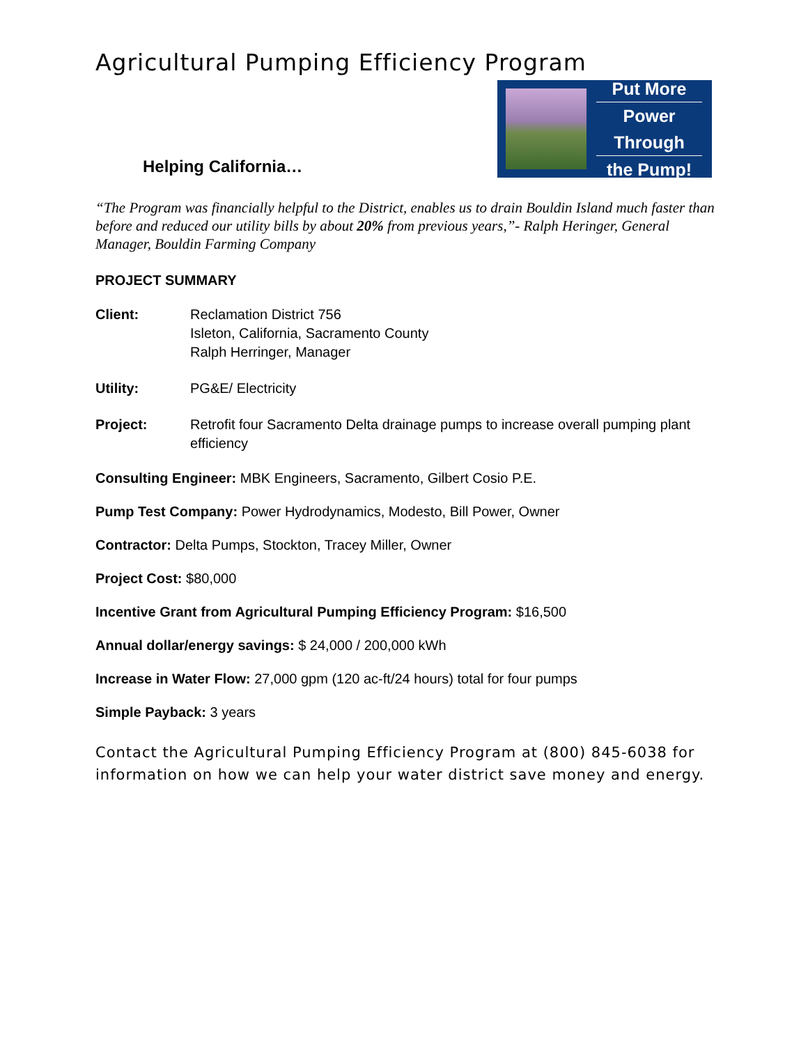Agricultural Pumping Efficiency Program
Helping California…
Put More
Power Through
the Pump!
“The Program was financially helpful to the District, enables us to drain Bouldin Island much faster than before and reduced our utility bills by about 20% from previous years,”- Ralph Heringer, General Manager, Bouldin Farming Company
PROJECT SUMMARY
Client: Reclamation District 756
Isleton, California, Sacramento County
Ralph Herringer, Manager
Utility: PG&E/ Electricity
Project: Retrofit four Sacramento Delta drainage pumps to increase overall pumping plant efficiency
Consulting Engineer: MBK Engineers, Sacramento, Gilbert Cosio P.E.
Pump Test Company: Power Hydrodynamics, Modesto, Bill Power, Owner
Contractor: Delta Pumps, Stockton, Tracey Miller, Owner
Project Cost: $80,000
Incentive Grant from Agricultural Pumping Efficiency Program: $16,500
Annual dollar/energy savings: $ 24,000 / 200,000 kWh
Increase in Water Flow: 27,000 gpm (120 ac-ft/24 hours) total for four pumps
Simple Payback: 3 years
Contact the Agricultural Pumping Efficiency Program at (800) 845-6038 for information on how we can help your water district save money and energy.